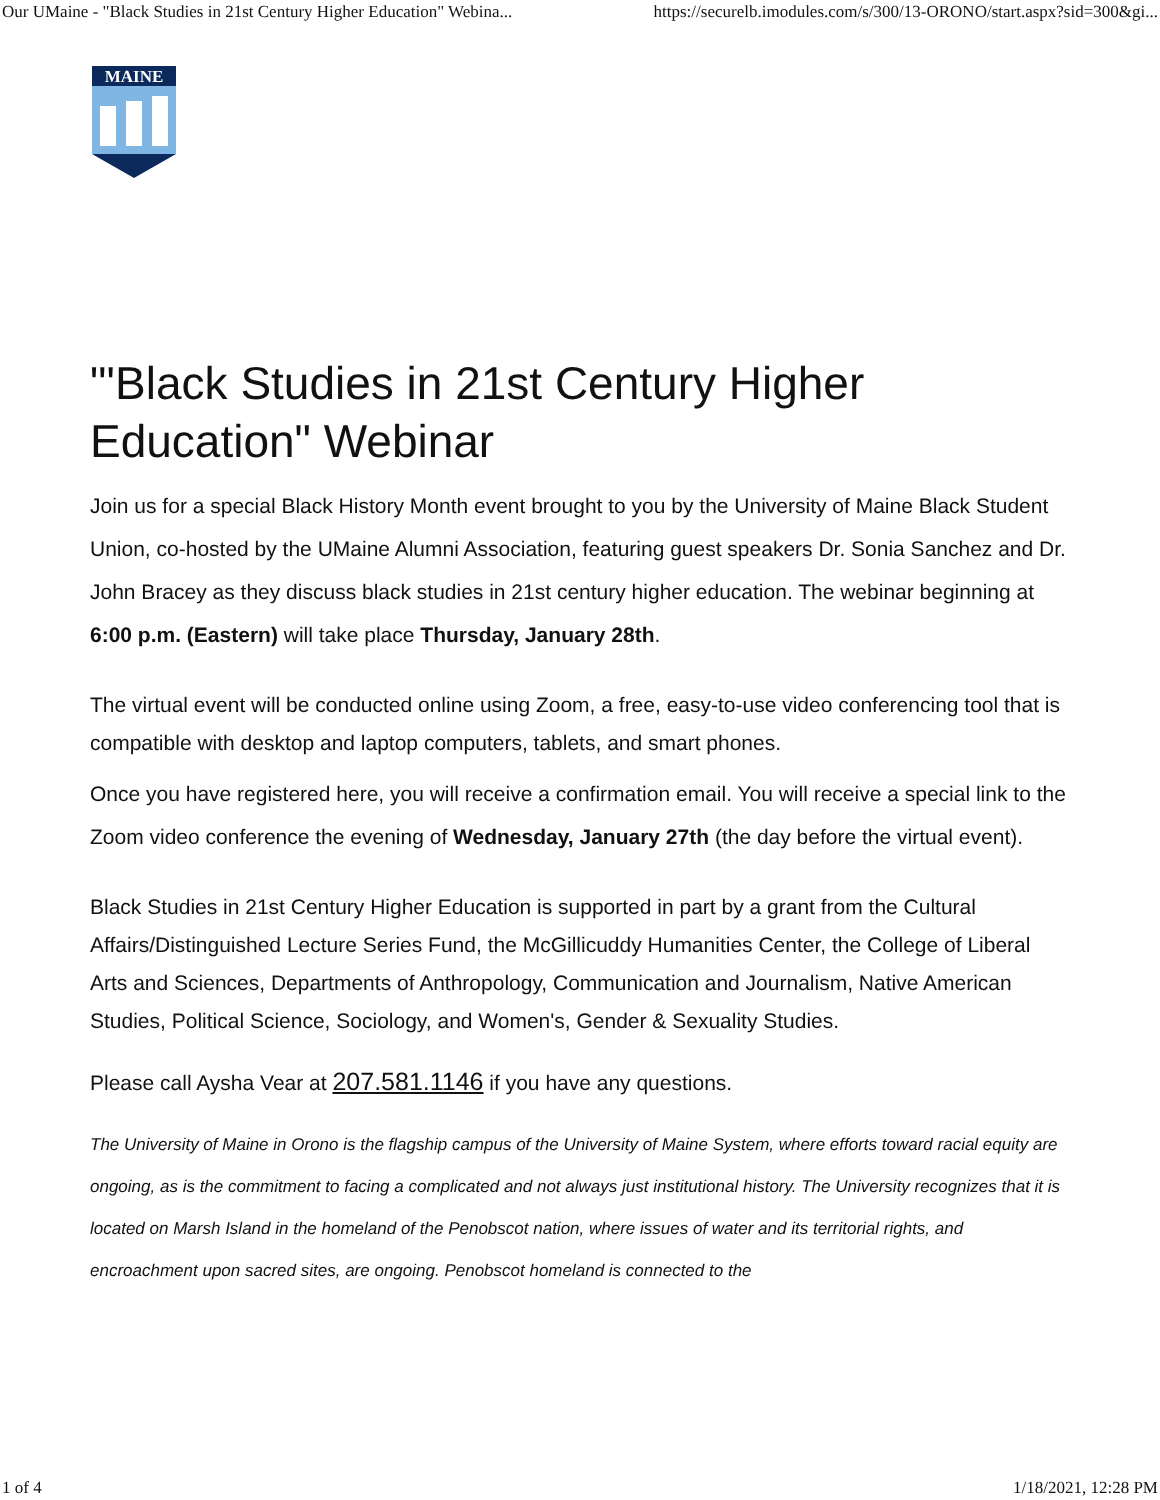Our UMaine - "Black Studies in 21st Century Higher Education" Webina... https://securelb.imodules.com/s/300/13-ORONO/start.aspx?sid=300&gi...
MAINE
"'Black Studies in 21st Century Higher Education" Webinar
Join us for a special Black History Month event brought to you by the University of Maine Black Student Union, co-hosted by the UMaine Alumni Association, featuring guest speakers Dr. Sonia Sanchez and Dr. John Bracey as they discuss black studies in 21st century higher education. The webinar beginning at 6:00 p.m. (Eastern) will take place Thursday, January 28th.
The virtual event will be conducted online using Zoom, a free, easy-to-use video conferencing tool that is compatible with desktop and laptop computers, tablets, and smart phones.
Once you have registered here, you will receive a confirmation email. You will receive a special link to the Zoom video conference the evening of Wednesday, January 27th (the day before the virtual event).
Black Studies in 21st Century Higher Education is supported in part by a grant from the Cultural Affairs/Distinguished Lecture Series Fund, the McGillicuddy Humanities Center, the College of Liberal Arts and Sciences, Departments of Anthropology, Communication and Journalism, Native American Studies, Political Science, Sociology, and Women's, Gender & Sexuality Studies.
Please call Aysha Vear at 207.581.1146 if you have any questions.
The University of Maine in Orono is the flagship campus of the University of Maine System, where efforts toward racial equity are ongoing, as is the commitment to facing a complicated and not always just institutional history. The University recognizes that it is located on Marsh Island in the homeland of the Penobscot nation, where issues of water and its territorial rights, and encroachment upon sacred sites, are ongoing. Penobscot homeland is connected to the
1 of 4 1/18/2021, 12:28 PM